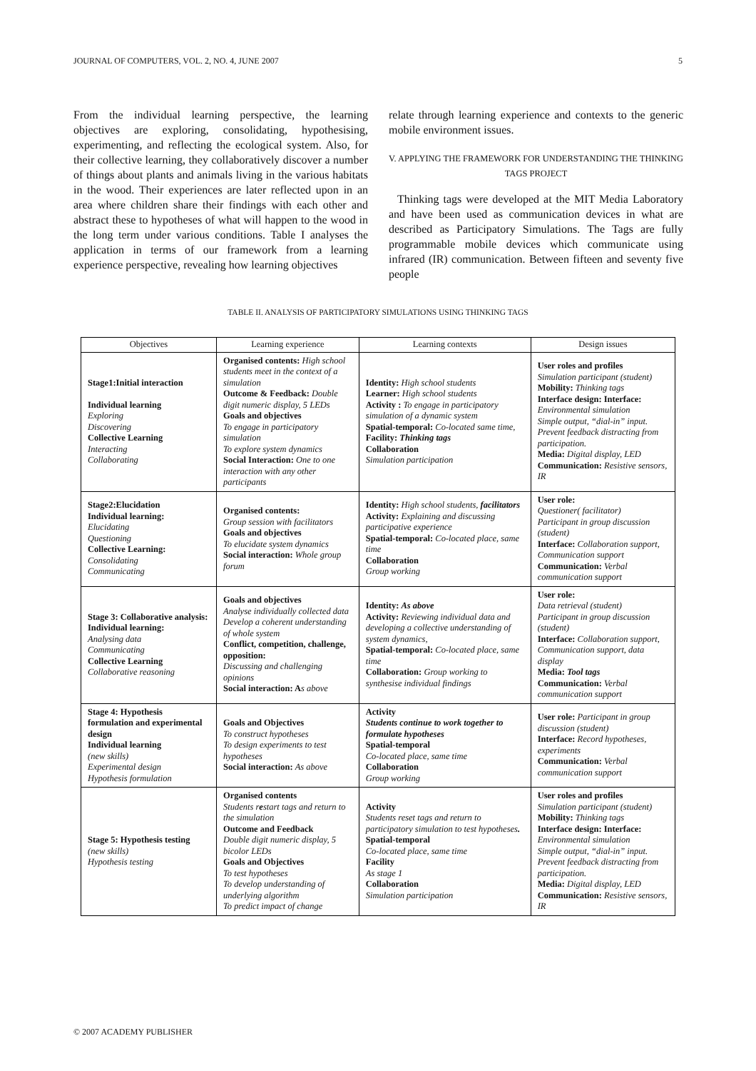JOURNAL OF COMPUTERS, VOL. 2, NO. 4, JUNE 2007 5
From the individual learning perspective, the learning objectives are exploring, consolidating, hypothesising, experimenting, and reflecting the ecological system. Also, for their collective learning, they collaboratively discover a number of things about plants and animals living in the various habitats in the wood. Their experiences are later reflected upon in an area where children share their findings with each other and abstract these to hypotheses of what will happen to the wood in the long term under various conditions. Table I analyses the application in terms of our framework from a learning experience perspective, revealing how learning objectives
relate through learning experience and contexts to the generic mobile environment issues.
V. APPLYING THE FRAMEWORK FOR UNDERSTANDING THE THINKING TAGS PROJECT
Thinking tags were developed at the MIT Media Laboratory and have been used as communication devices in what are described as Participatory Simulations. The Tags are fully programmable mobile devices which communicate using infrared (IR) communication. Between fifteen and seventy five people
TABLE II. ANALYSIS OF PARTICIPATORY SIMULATIONS USING THINKING TAGS
| Objectives | Learning experience | Learning contexts | Design issues |
| --- | --- | --- | --- |
| Stage1:Initial interaction Individual learning Exploring Discovering Collective Learning Interacting Collaborating | Organised contents: High school students meet in the context of a simulation Outcome & Feedback: Double digit numeric display, 5 LEDs Goals and objectives To engage in participatory simulation To explore system dynamics Social Interaction: One to one interaction with any other participants | Identity: High school students Learner: High school students Activity : To engage in participatory simulation of a dynamic system Spatial-temporal: Co-located same time, Facility: Thinking tags Collaboration Simulation participation | User roles and profiles Simulation participant (student) Mobility: Thinking tags Interface design: Interface: Environmental simulation Simple output, “dial-in” input. Prevent feedback distracting from participation. Media: Digital display, LED Communication: Resistive sensors, IR |
| Stage2:Elucidation Individual learning: Elucidating Questioning Collective Learning: Consolidating Communicating | Organised contents: Group session with facilitators Goals and objectives To elucidate system dynamics Social interaction: Whole group forum | Identity: High school students, facilitators Activity: Explaining and discussing participative experience Spatial-temporal: Co-located place, same time Collaboration Group working | User role: Questioner( facilitator) Participant in group discussion (student) Interface: Collaboration support, Communication support Communication: Verbal communication support |
| Stage 3: Collaborative analysis: Individual learning: Analysing data Communicating Collective Learning Collaborative reasoning | Goals and objectives Analyse individually collected data Develop a coherent understanding of whole system Conflict, competition, challenge, opposition: Discussing and challenging opinions Social interaction: A s above | Identity: As above Activity: Reviewing individual data and developing a collective understanding of system dynamics, Spatial-temporal: Co-located place, same time Collaboration: Group working to synthesise individual findings | User role: Data retrieval (student) Participant in group discussion (student) Interface: Collaboration support, Communication support, data display Media: Tool tags Communication: Verbal communication support |
| Stage 4: Hypothesis formulation and experimental design Individual learning (new skills) Experimental design Hypothesis formulation | Goals and Objectives To construct hypotheses To design experiments to test hypotheses Social interaction: As above | Activity Students continue to work together to formulate hypotheses Spatial-temporal Co-located place, same time Collaboration Group working | User role: Participant in group discussion (student) Interface: Record hypotheses, experiments Communication: Verbal communication support |
| Stage 5: Hypothesis testing (new skills) Hypothesis testing | Organised contents Students r e start tags and return to the simulation Outcome and Feedback Double digit numeric display, 5 bicolor LEDs Goals and Objectives To test hypotheses To develop understanding of underlying algorithm To predict impact of change | Activity Students reset tags and return to participatory simulation to test hypotheses . Spatial-temporal Co-located place, same time Facility As stage 1 Collaboration Simulation participation | User roles and profiles Simulation participant (student) Mobility: Thinking tags Interface design: Interface: Environmental simulation Simple output, “dial-in” input. Prevent feedback distracting from participation. Media: Digital display, LED Communication: Resistive sensors, IR |
© 2007 ACADEMY PUBLISHER